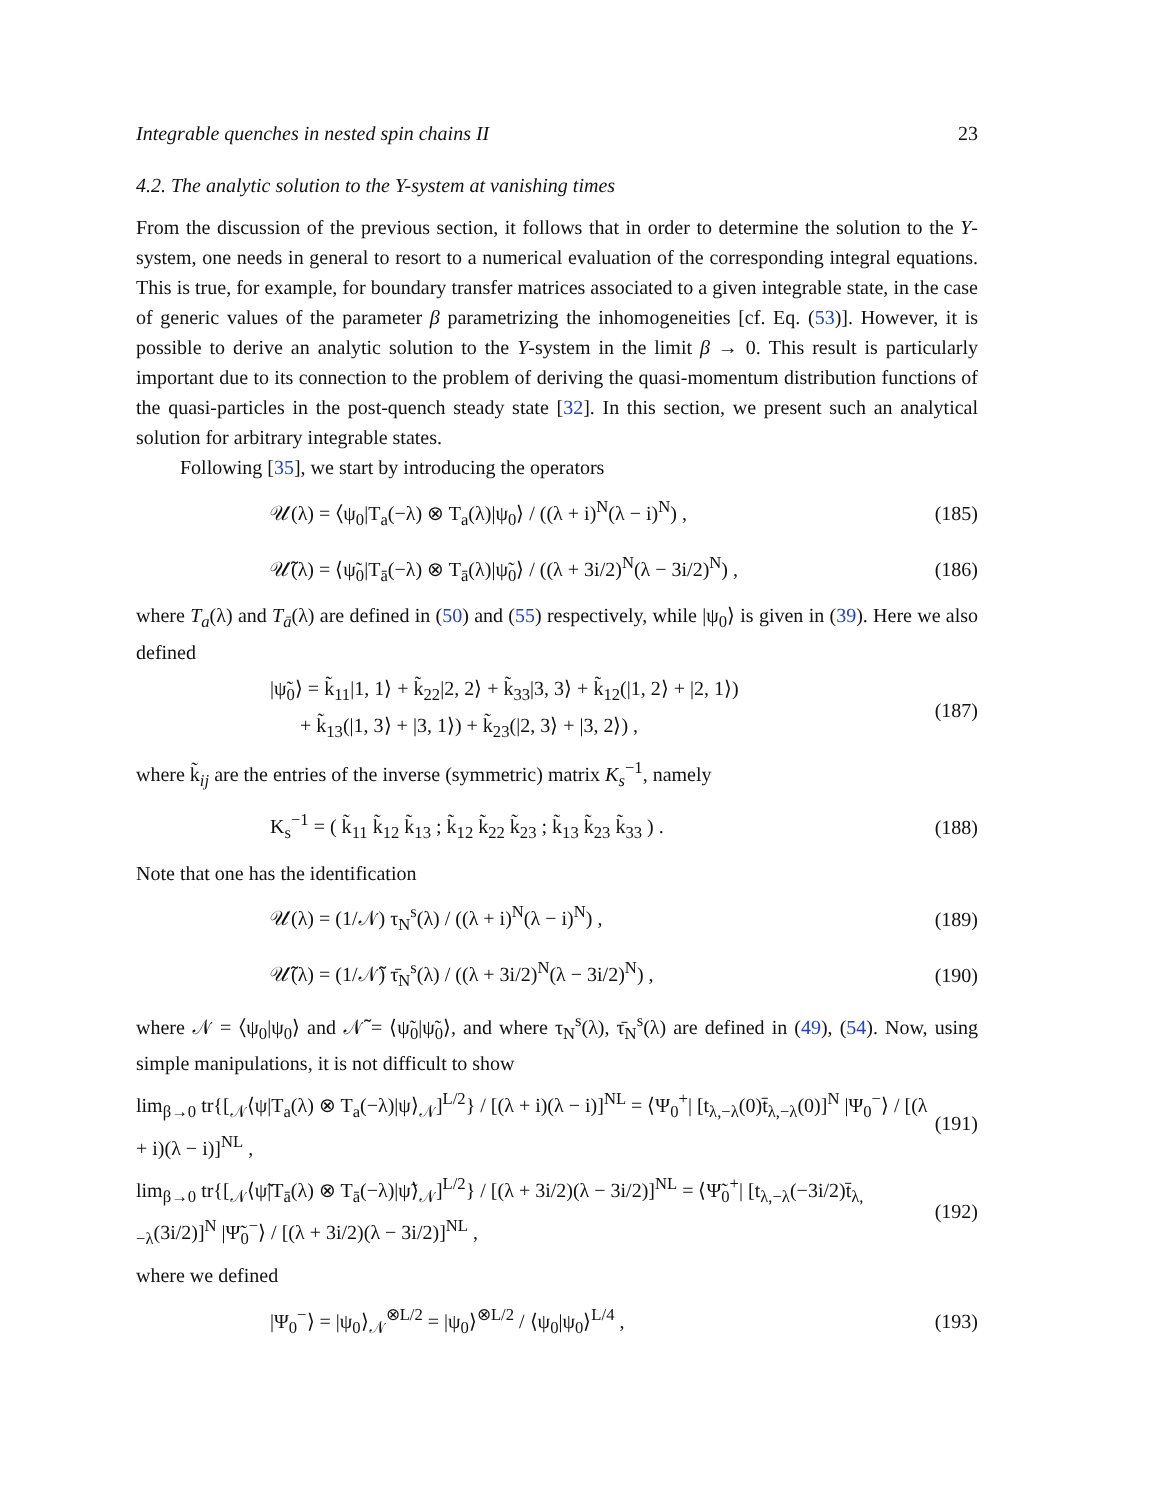Integrable quenches in nested spin chains II 23
4.2. The analytic solution to the Y-system at vanishing times
From the discussion of the previous section, it follows that in order to determine the solution to the Y-system, one needs in general to resort to a numerical evaluation of the corresponding integral equations. This is true, for example, for boundary transfer matrices associated to a given integrable state, in the case of generic values of the parameter β parametrizing the inhomogeneities [cf. Eq. (53)]. However, it is possible to derive an analytic solution to the Y-system in the limit β → 0. This result is particularly important due to its connection to the problem of deriving the quasi-momentum distribution functions of the quasi-particles in the post-quench steady state [32]. In this section, we present such an analytical solution for arbitrary integrable states.
Following [35], we start by introducing the operators
𝒰(λ) = ⟨ψ<sub>0</sub>|T<sub>a</sub>(−λ) ⊗ T<sub>a</sub>(λ)|ψ<sub>0</sub>⟩ / ((λ + i)<sup>N</sup>(λ − i)<sup>N</sup>) , (185)
𝒰̃(λ) = ⟨ψ̃<sub>0</sub>|T<sub>ā</sub>(−λ) ⊗ T<sub>ā</sub>(λ)|ψ̃<sub>0</sub>⟩ / ((λ + 3i/2)<sup>N</sup>(λ − 3i/2)<sup>N</sup>) , (186)
where T<sub>a</sub>(λ) and T<sub>ā</sub>(λ) are defined in (50) and (55) respectively, while |ψ<sub>0</sub>⟩ is given in (39). Here we also defined
|ψ̃<sub>0</sub>⟩ = k̃<sub>11</sub>|1, 1⟩ + k̃<sub>22</sub>|2, 2⟩ + k̃<sub>33</sub>|3, 3⟩ + k̃<sub>12</sub>(|1, 2⟩ + |2, 1⟩)
+ k̃<sub>13</sub>(|1, 3⟩ + |3, 1⟩) + k̃<sub>23</sub>(|2, 3⟩ + |3, 2⟩) , (187)
where k̃<sub>ij</sub> are the entries of the inverse (symmetric) matrix K<sub>s</sub><sup>−1</sup>, namely
K<sub>s</sub><sup>−1</sup> = ( k̃<sub>11</sub> k̃<sub>12</sub> k̃<sub>13</sub> ; k̃<sub>12</sub> k̃<sub>22</sub> k̃<sub>23</sub> ; k̃<sub>13</sub> k̃<sub>23</sub> k̃<sub>33</sub> ) . (188)
Note that one has the identification
𝒰(λ) = (1/𝒩) τ<sub>N</sub><sup>s</sup>(λ) / ((λ + i)<sup>N</sup>(λ − i)<sup>N</sup>) , (189)
𝒰̃(λ) = (1/𝒩̃) τ̄<sub>N</sub><sup>s</sup>(λ) / ((λ + 3i/2)<sup>N</sup>(λ − 3i/2)<sup>N</sup>) , (190)
where 𝒩 = ⟨ψ<sub>0</sub>|ψ<sub>0</sub>⟩ and 𝒩̃ = ⟨ψ̃<sub>0</sub>|ψ̃<sub>0</sub>⟩, and where τ<sub>N</sub><sup>s</sup>(λ), τ̄<sub>N</sub><sup>s</sup>(λ) are defined in (49), (54). Now, using simple manipulations, it is not difficult to show
lim<sub>β→0</sub> tr{[<sub>𝒩</sub>⟨ψ|T<sub>a</sub>(λ) ⊗ T<sub>a</sub>(−λ)|ψ⟩<sub>𝒩</sub>]<sup>L/2</sup>} / [(λ + i)(λ − i)]<sup>NL</sup> = ⟨Ψ<sub>0</sub><sup>+</sup>| [t<sub>λ,−λ</sub>(0)t̄<sub>λ,−λ</sub>(0)]<sup>N</sup> |Ψ<sub>0</sub><sup>−</sup>⟩ / [(λ + i)(λ − i)]<sup>NL</sup> , (191)
lim<sub>β→0</sub> tr{[<sub>𝒩</sub>⟨ψ̃|T<sub>ā</sub>(λ) ⊗ T<sub>ā</sub>(−λ)|ψ̃⟩<sub>𝒩</sub>]<sup>L/2</sup>} / [(λ + 3i/2)(λ − 3i/2)]<sup>NL</sup> = ⟨Ψ̃<sub>0</sub><sup>+</sup>| [t<sub>λ,−λ</sub>(−3i/2)t̄<sub>λ,−λ</sub>(3i/2)]<sup>N</sup> |Ψ̃<sub>0</sub><sup>−</sup>⟩ / [(λ + 3i/2)(λ − 3i/2)]<sup>NL</sup> , (192)
where we defined
|Ψ<sub>0</sub><sup>−</sup>⟩ = |ψ<sub>0</sub>⟩<sub>𝒩</sub><sup>⊗L/2</sup> = |ψ<sub>0</sub>⟩<sup>⊗L/2</sup> / ⟨ψ<sub>0</sub>|ψ<sub>0</sub>⟩<sup>L/4</sup> , (193)